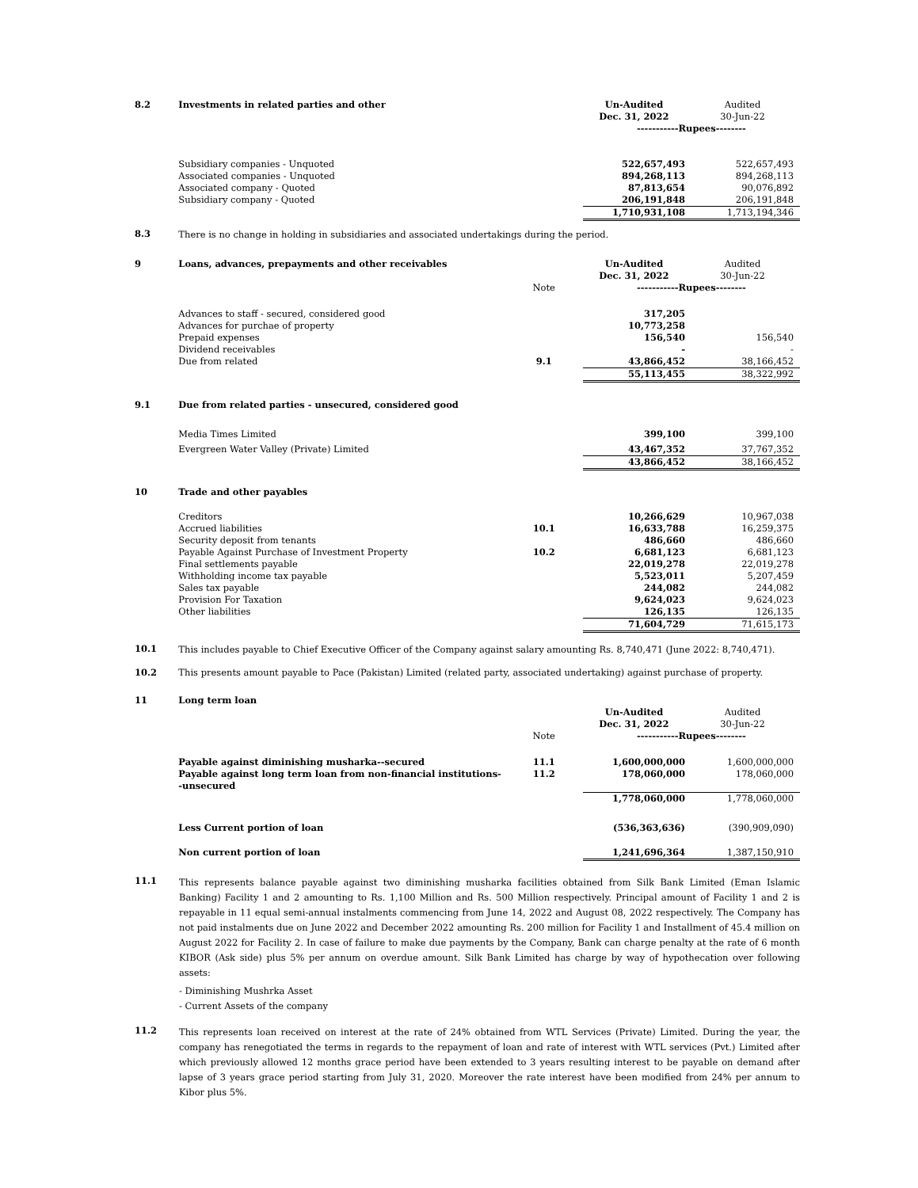| 8.2 | Investments in related parties and other | | Un-Audited Dec. 31, 2022 | Audited 30-Jun-22 |
| | | | -----------Rupees-------- | |
| | Subsidiary companies - Unquoted | | 522,657,493 | 522,657,493 |
| | Associated companies - Unquoted | | 894,268,113 | 894,268,113 |
| | Associated company - Quoted | | 87,813,654 | 90,076,892 |
| | Subsidiary company - Quoted | | 206,191,848 | 206,191,848 |
| | | | 1,710,931,108 | 1,713,194,346 |
| 8.3 | There is no change in holding in subsidiaries and associated undertakings during the period. | | | |
| 9 | Loans, advances, prepayments and other receivables | | Un-Audited Dec. 31, 2022 | Audited 30-Jun-22 |
| | | Note | -----------Rupees-------- | |
| | Advances to staff - secured, considered good | | 317,205 | |
| | Advances for purchae of property | | 10,773,258 | |
| | Prepaid expenses | | 156,540 | 156,540 |
| | Dividend receivables | | - | - |
| | Due from related | 9.1 | 43,866,452 | 38,166,452 |
| | | | 55,113,455 | 38,322,992 |
| 9.1 | Due from related parties - unsecured, considered good | | | |
| | Media Times Limited | | 399,100 | 399,100 |
| | Evergreen Water Valley (Private) Limited | | 43,467,352 | 37,767,352 |
| | | | 43,866,452 | 38,166,452 |
| 10 | Trade and other payables | | | |
| | Creditors | | 10,266,629 | 10,967,038 |
| | Accrued liabilities | 10.1 | 16,633,788 | 16,259,375 |
| | Security deposit from tenants | | 486,660 | 486,660 |
| | Payable Against Purchase of Investment Property | 10.2 | 6,681,123 | 6,681,123 |
| | Final settlements payable | | 22,019,278 | 22,019,278 |
| | Withholding income tax payable | | 5,523,011 | 5,207,459 |
| | Sales tax payable | | 244,082 | 244,082 |
| | Provision For Taxation | | 9,624,023 | 9,624,023 |
| | Other liabilities | | 126,135 | 126,135 |
| | | | 71,604,729 | 71,615,173 |
| 10.1 | This includes payable to Chief Executive Officer of the Company against salary amounting Rs. 8,740,471 (June 2022: 8,740,471). | | | |
| 10.2 | This presents amount payable to Pace (Pakistan) Limited (related party, associated undertaking) against purchase of property. | | | |
| 11 | Long term loan | | Un-Audited Dec. 31, 2022 | Audited 30-Jun-22 |
| | | Note | -----------Rupees-------- | |
| | Payable against diminishing musharka--secured | 11.1 | 1,600,000,000 | 1,600,000,000 |
| | Payable against long term loan from non-financial institutions--unsecured | 11.2 | 178,060,000 | 178,060,000 |
| | | | 1,778,060,000 | 1,778,060,000 |
| | Less Current portion of loan | | (536,363,636) | (390,909,090) |
| | Non current portion of loan | | 1,241,696,364 | 1,387,150,910 |
11.1
This represents balance payable against two diminishing musharka facilities obtained from Silk Bank Limited (Eman Islamic Banking) Facility 1 and 2 amounting to Rs. 1,100 Million and Rs. 500 Million respectively. Principal amount of Facility 1 and 2 is repayable in 11 equal semi-annual instalments commencing from June 14, 2022 and August 08, 2022 respectively. The Company has not paid instalments due on June 2022 and December 2022 amounting Rs. 200 million for Facility 1 and Installment of 45.4 million on August 2022 for Facility 2. In case of failure to make due payments by the Company, Bank can charge penalty at the rate of 6 month KIBOR (Ask side) plus 5% per annum on overdue amount. Silk Bank Limited has charge by way of hypothecation over following assets:
- Diminishing Mushrka Asset
- Current Assets of the company
11.2
This represents loan received on interest at the rate of 24% obtained from WTL Services (Private) Limited. During the year, the company has renegotiated the terms in regards to the repayment of loan and rate of interest with WTL services (Pvt.) Limited after which previously allowed 12 months grace period have been extended to 3 years resulting interest to be payable on demand after lapse of 3 years grace period starting from July 31, 2020. Moreover the rate interest have been modified from 24% per annum to Kibor plus 5%.